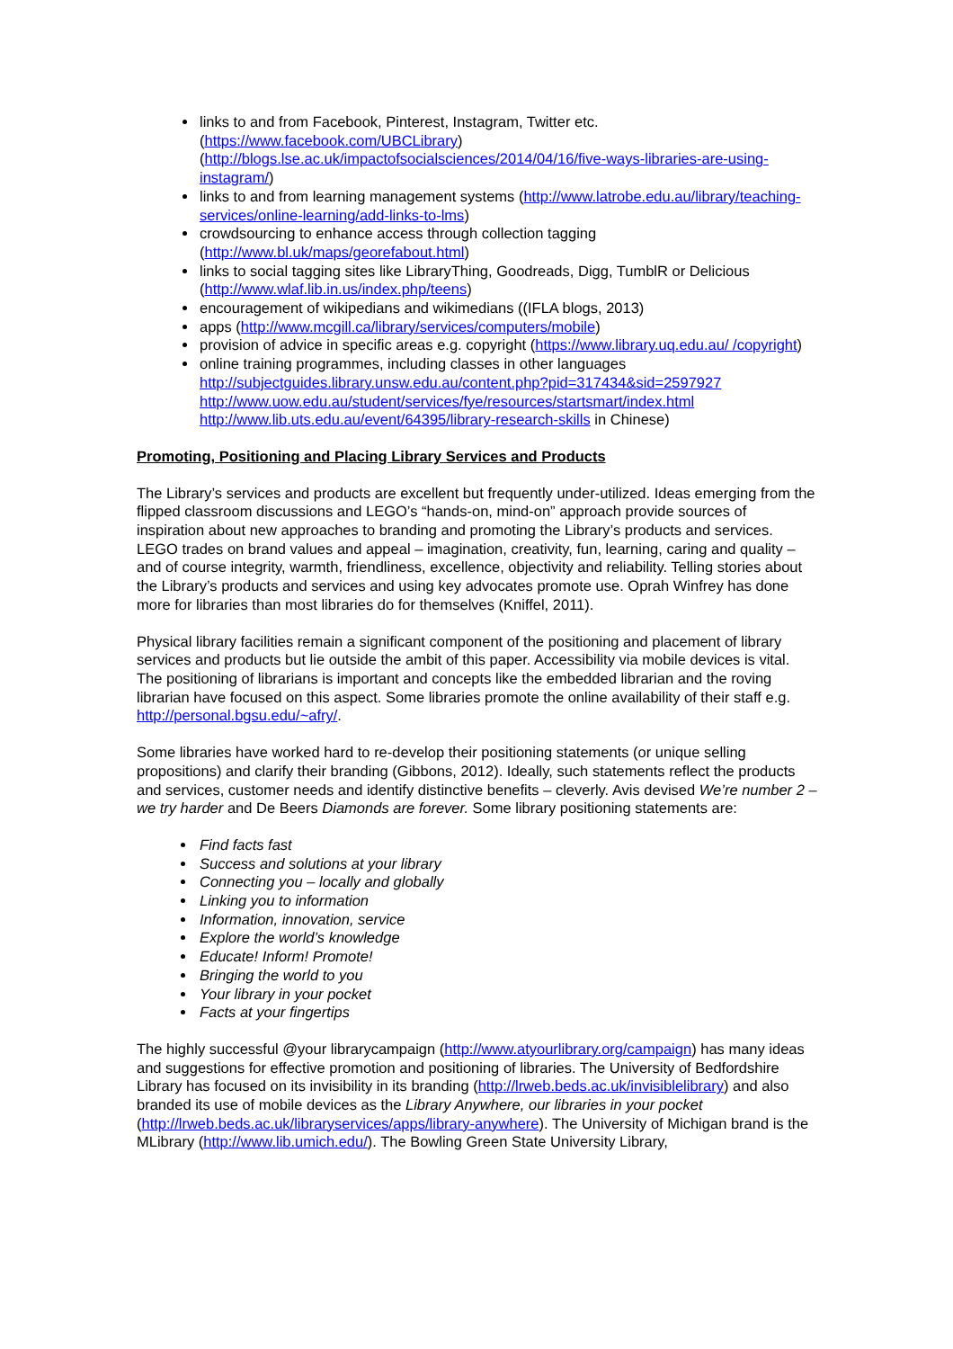links to and from Facebook, Pinterest, Instagram, Twitter etc. (https://www.facebook.com/UBCLibrary) (http://blogs.lse.ac.uk/impactofsocialsciences/2014/04/16/five-ways-libraries-are-using-instagram/)
links to and from learning management systems (http://www.latrobe.edu.au/library/teaching-services/online-learning/add-links-to-lms)
crowdsourcing to enhance access through collection tagging (http://www.bl.uk/maps/georefabout.html)
links to social tagging sites like LibraryThing, Goodreads, Digg, TumblR or Delicious (http://www.wlaf.lib.in.us/index.php/teens)
encouragement of wikipedians and wikimedians ((IFLA blogs, 2013)
apps (http://www.mcgill.ca/library/services/computers/mobile)
provision of advice in specific areas e.g. copyright (https://www.library.uq.edu.au/ /copyright)
online training programmes, including classes in other languages
http://subjectguides.library.unsw.edu.au/content.php?pid=317434&sid=2597927
http://www.uow.edu.au/student/services/fye/resources/startsmart/index.html
http://www.lib.uts.edu.au/event/64395/library-research-skills in Chinese)
Promoting, Positioning and Placing Library Services and Products
The Library’s services and products are excellent but frequently under-utilized. Ideas emerging from the flipped classroom discussions and LEGO’s “hands-on, mind-on” approach provide sources of inspiration about new approaches to branding and promoting the Library’s products and services. LEGO trades on brand values and appeal – imagination, creativity, fun, learning, caring and quality – and of course integrity, warmth, friendliness, excellence, objectivity and reliability. Telling stories about the Library’s products and services and using key advocates promote use. Oprah Winfrey has done more for libraries than most libraries do for themselves (Kniffel, 2011).
Physical library facilities remain a significant component of the positioning and placement of library services and products but lie outside the ambit of this paper. Accessibility via mobile devices is vital. The positioning of librarians is important and concepts like the embedded librarian and the roving librarian have focused on this aspect. Some libraries promote the online availability of their staff e.g. http://personal.bgsu.edu/~afry/.
Some libraries have worked hard to re-develop their positioning statements (or unique selling propositions) and clarify their branding (Gibbons, 2012). Ideally, such statements reflect the products and services, customer needs and identify distinctive benefits – cleverly. Avis devised We’re number 2 – we try harder and De Beers Diamonds are forever. Some library positioning statements are:
Find facts fast
Success and solutions at your library
Connecting you – locally and globally
Linking you to information
Information, innovation, service
Explore the world’s knowledge
Educate! Inform! Promote!
Bringing the world to you
Your library in your pocket
Facts at your fingertips
The highly successful @your librarycampaign (http://www.atyourlibrary.org/campaign) has many ideas and suggestions for effective promotion and positioning of libraries. The University of Bedfordshire Library has focused on its invisibility in its branding (http://lrweb.beds.ac.uk/invisiblelibrary) and also branded its use of mobile devices as the Library Anywhere, our libraries in your pocket (http://lrweb.beds.ac.uk/libraryservices/apps/library-anywhere). The University of Michigan brand is the MLibrary (http://www.lib.umich.edu/). The Bowling Green State University Library,